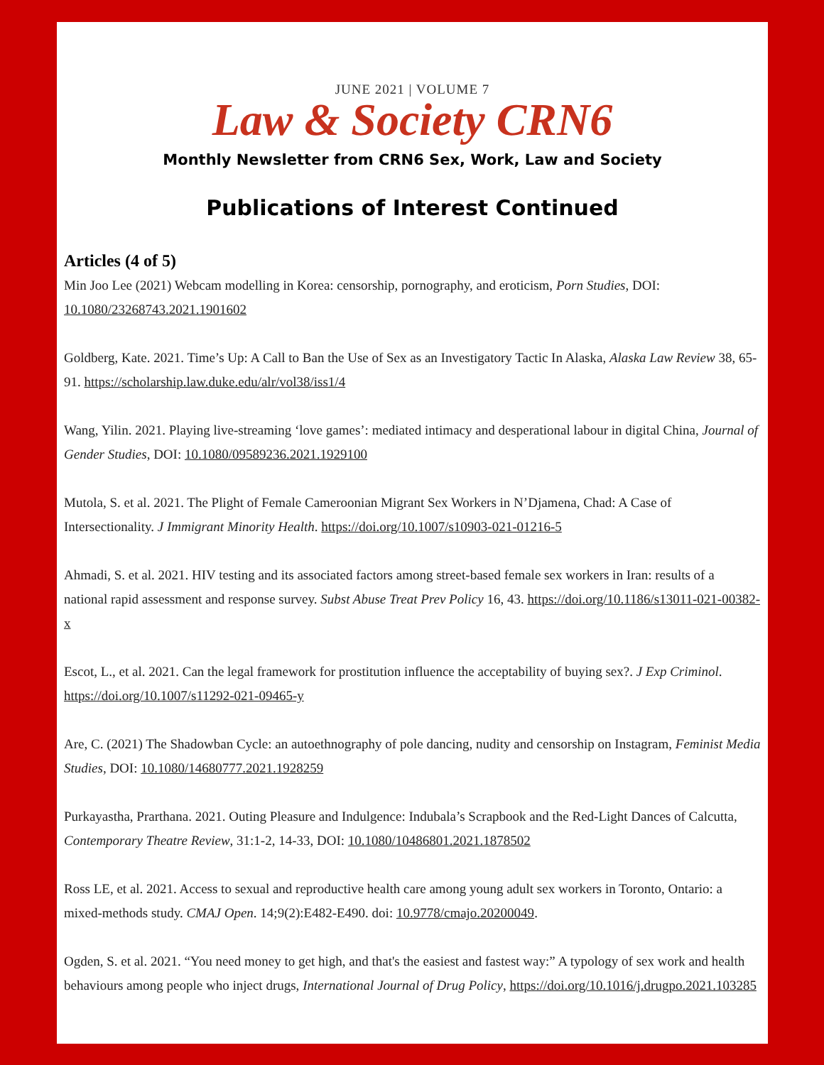JUNE 2021 | VOLUME 7
Law & Society CRN6
Monthly Newsletter from CRN6 Sex, Work, Law and Society
Publications of Interest Continued
Articles (4 of 5)
Min Joo Lee (2021) Webcam modelling in Korea: censorship, pornography, and eroticism, Porn Studies, DOI: 10.1080/23268743.2021.1901602
Goldberg, Kate. 2021. Time’s Up: A Call to Ban the Use of Sex as an Investigatory Tactic In Alaska, Alaska Law Review 38, 65-91. https://scholarship.law.duke.edu/alr/vol38/iss1/4
Wang, Yilin. 2021. Playing live-streaming ‘love games’: mediated intimacy and desperational labour in digital China, Journal of Gender Studies, DOI: 10.1080/09589236.2021.1929100
Mutola, S. et al. 2021. The Plight of Female Cameroonian Migrant Sex Workers in N’Djamena, Chad: A Case of Intersectionality. J Immigrant Minority Health. https://doi.org/10.1007/s10903-021-01216-5
Ahmadi, S. et al. 2021. HIV testing and its associated factors among street-based female sex workers in Iran: results of a national rapid assessment and response survey. Subst Abuse Treat Prev Policy 16, 43. https://doi.org/10.1186/s13011-021-00382-x
Escot, L., et al. 2021. Can the legal framework for prostitution influence the acceptability of buying sex?. J Exp Criminol. https://doi.org/10.1007/s11292-021-09465-y
Are, C. (2021) The Shadowban Cycle: an autoethnography of pole dancing, nudity and censorship on Instagram, Feminist Media Studies, DOI: 10.1080/14680777.2021.1928259
Purkayastha, Prarthana. 2021. Outing Pleasure and Indulgence: Indubala’s Scrapbook and the Red-Light Dances of Calcutta, Contemporary Theatre Review, 31:1-2, 14-33, DOI: 10.1080/10486801.2021.1878502
Ross LE, et al. 2021. Access to sexual and reproductive health care among young adult sex workers in Toronto, Ontario: a mixed-methods study. CMAJ Open. 14;9(2):E482-E490. doi: 10.9778/cmajo.20200049.
Ogden, S. et al. 2021. “You need money to get high, and that's the easiest and fastest way:” A typology of sex work and health behaviours among people who inject drugs, International Journal of Drug Policy, https://doi.org/10.1016/j.drugpo.2021.103285